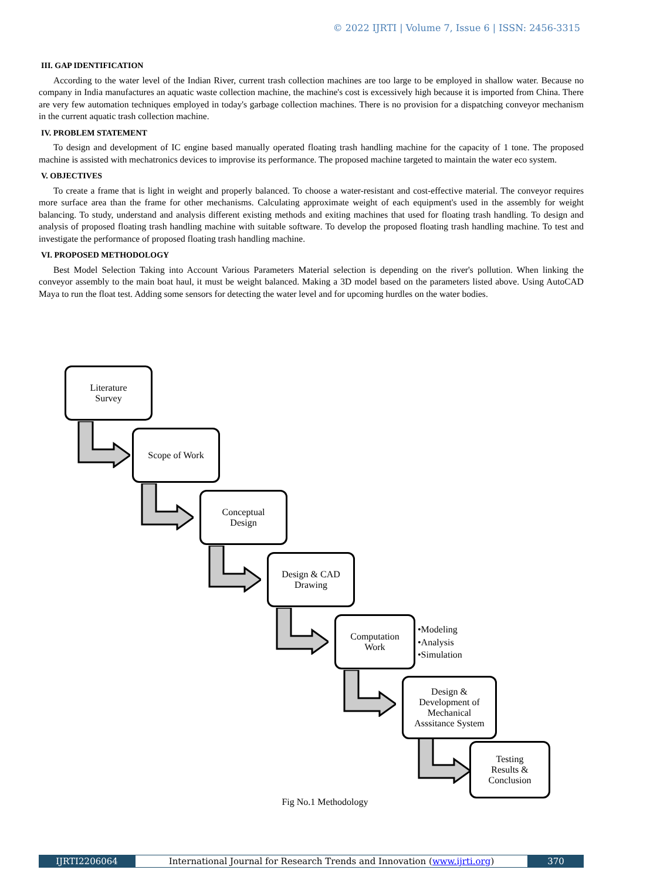© 2022 IJRTI | Volume 7, Issue 6 | ISSN: 2456-3315
III. GAP IDENTIFICATION
According to the water level of the Indian River, current trash collection machines are too large to be employed in shallow water. Because no company in India manufactures an aquatic waste collection machine, the machine's cost is excessively high because it is imported from China. There are very few automation techniques employed in today's garbage collection machines. There is no provision for a dispatching conveyor mechanism in the current aquatic trash collection machine.
IV. PROBLEM STATEMENT
To design and development of IC engine based manually operated floating trash handling machine for the capacity of 1 tone. The proposed machine is assisted with mechatronics devices to improvise its performance. The proposed machine targeted to maintain the water eco system.
V. OBJECTIVES
To create a frame that is light in weight and properly balanced. To choose a water-resistant and cost-effective material. The conveyor requires more surface area than the frame for other mechanisms. Calculating approximate weight of each equipment's used in the assembly for weight balancing. To study, understand and analysis different existing methods and exiting machines that used for floating trash handling. To design and analysis of proposed floating trash handling machine with suitable software. To develop the proposed floating trash handling machine. To test and investigate the performance of proposed floating trash handling machine.
VI. PROPOSED METHODOLOGY
Best Model Selection Taking into Account Various Parameters Material selection is depending on the river's pollution. When linking the conveyor assembly to the main boat haul, it must be weight balanced. Making a 3D model based on the parameters listed above. Using AutoCAD Maya to run the float test. Adding some sensors for detecting the water level and for upcoming hurdles on the water bodies.
Literature
Survey
Scope of Work
Conceptual
Design
Design & CAD
Drawing
Computation
Work
•Modeling
•Analysis
•Simulation
Design &
Development of
Mechanical
Asssitance System
Testing
Results &
Conclusion
Fig No.1 Methodology
IJRTI2206064 International Journal for Research Trends and Innovation (www.ijrti.org)
370